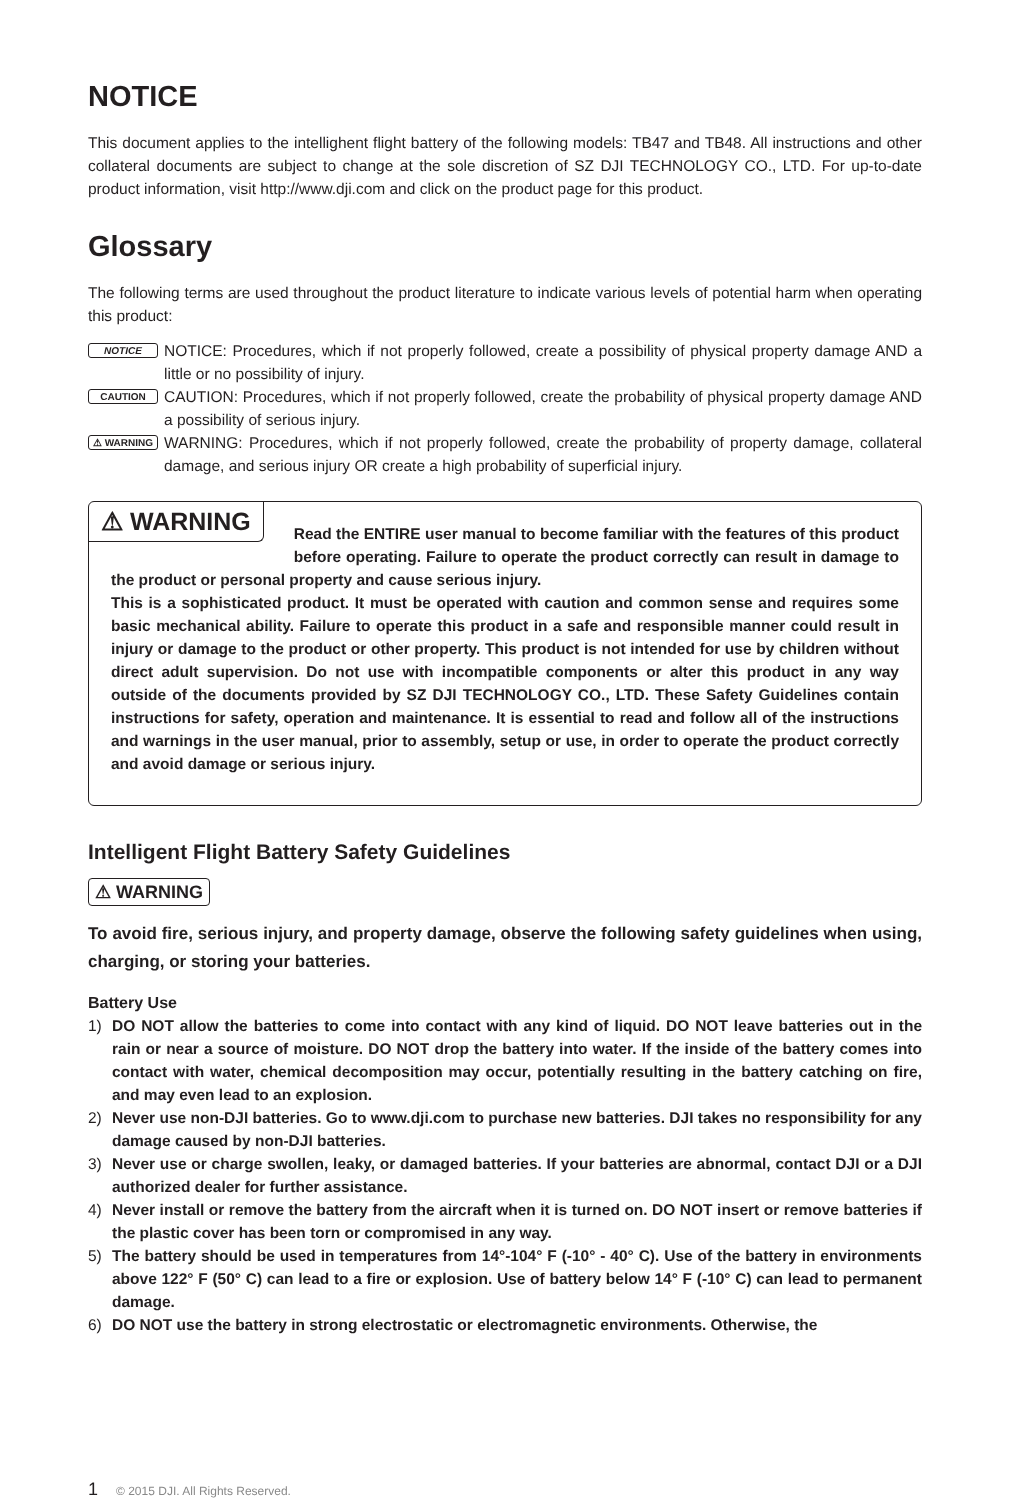NOTICE
This document applies to the intellighent flight battery of the following models: TB47 and TB48. All instructions and other collateral documents are subject to change at the sole discretion of SZ DJI TECHNOLOGY CO., LTD. For up-to-date product information, visit http://www.dji.com and click on the product page for this product.
Glossary
The following terms are used throughout the product literature to indicate various levels of potential harm when operating this product:
NOTICE
NOTICE: Procedures, which if not properly followed, create a possibility of physical property damage AND a little or no possibility of injury.
CAUTION
CAUTION: Procedures, which if not properly followed, create the probability of physical property damage AND a possibility of serious injury.
⚠ WARNING
WARNING: Procedures, which if not properly followed, create the probability of property damage, collateral damage, and serious injury OR create a high probability of superficial injury.
⚠ WARNING
Read the ENTIRE user manual to become familiar with the features of this product before operating. Failure to operate the product correctly can result in damage to the product or personal property and cause serious injury.
This is a sophisticated product. It must be operated with caution and common sense and requires some basic mechanical ability. Failure to operate this product in a safe and responsible manner could result in injury or damage to the product or other property. This product is not intended for use by children without direct adult supervision. Do not use with incompatible components or alter this product in any way outside of the documents provided by SZ DJI TECHNOLOGY CO., LTD. These Safety Guidelines contain instructions for safety, operation and maintenance. It is essential to read and follow all of the instructions and warnings in the user manual, prior to assembly, setup or use, in order to operate the product correctly and avoid damage or serious injury.
Intelligent Flight Battery Safety Guidelines
⚠ WARNING
To avoid fire, serious injury, and property damage, observe the following safety guidelines when using, charging, or storing your batteries.
Battery Use
1) DO NOT allow the batteries to come into contact with any kind of liquid. DO NOT leave batteries out in the rain or near a source of moisture. DO NOT drop the battery into water. If the inside of the battery comes into contact with water, chemical decomposition may occur, potentially resulting in the battery catching on fire, and may even lead to an explosion.
2) Never use non-DJI batteries. Go to www.dji.com to purchase new batteries. DJI takes no responsibility for any damage caused by non-DJI batteries.
3) Never use or charge swollen, leaky, or damaged batteries. If your batteries are abnormal, contact DJI or a DJI authorized dealer for further assistance.
4) Never install or remove the battery from the aircraft when it is turned on. DO NOT insert or remove batteries if the plastic cover has been torn or compromised in any way.
5) The battery should be used in temperatures from 14°-104° F (-10° - 40° C). Use of the battery in environments above 122° F (50° C) can lead to a fire or explosion. Use of battery below 14° F (-10° C) can lead to permanent damage.
6) DO NOT use the battery in strong electrostatic or electromagnetic environments. Otherwise, the
1 © 2015 DJI. All Rights Reserved.